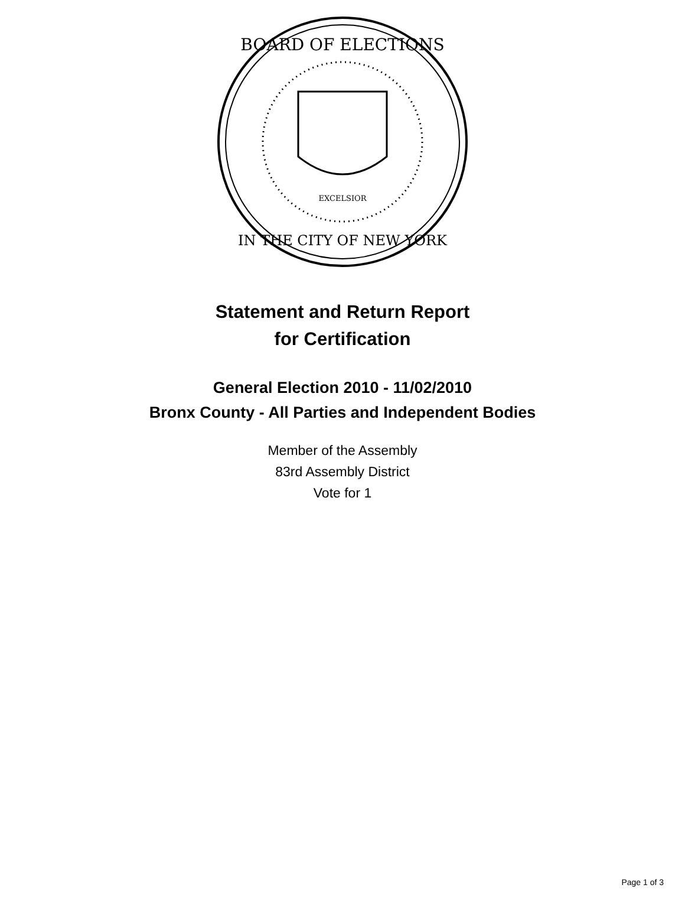BOARD OF ELECTIONS
IN THE CITY OF NEW YORK
EXCELSIOR
Statement and Return Report
for Certification
General Election 2010 - 11/02/2010
Bronx County - All Parties and Independent Bodies
Member of the Assembly
83rd Assembly District
Vote for 1
Page 1 of 3